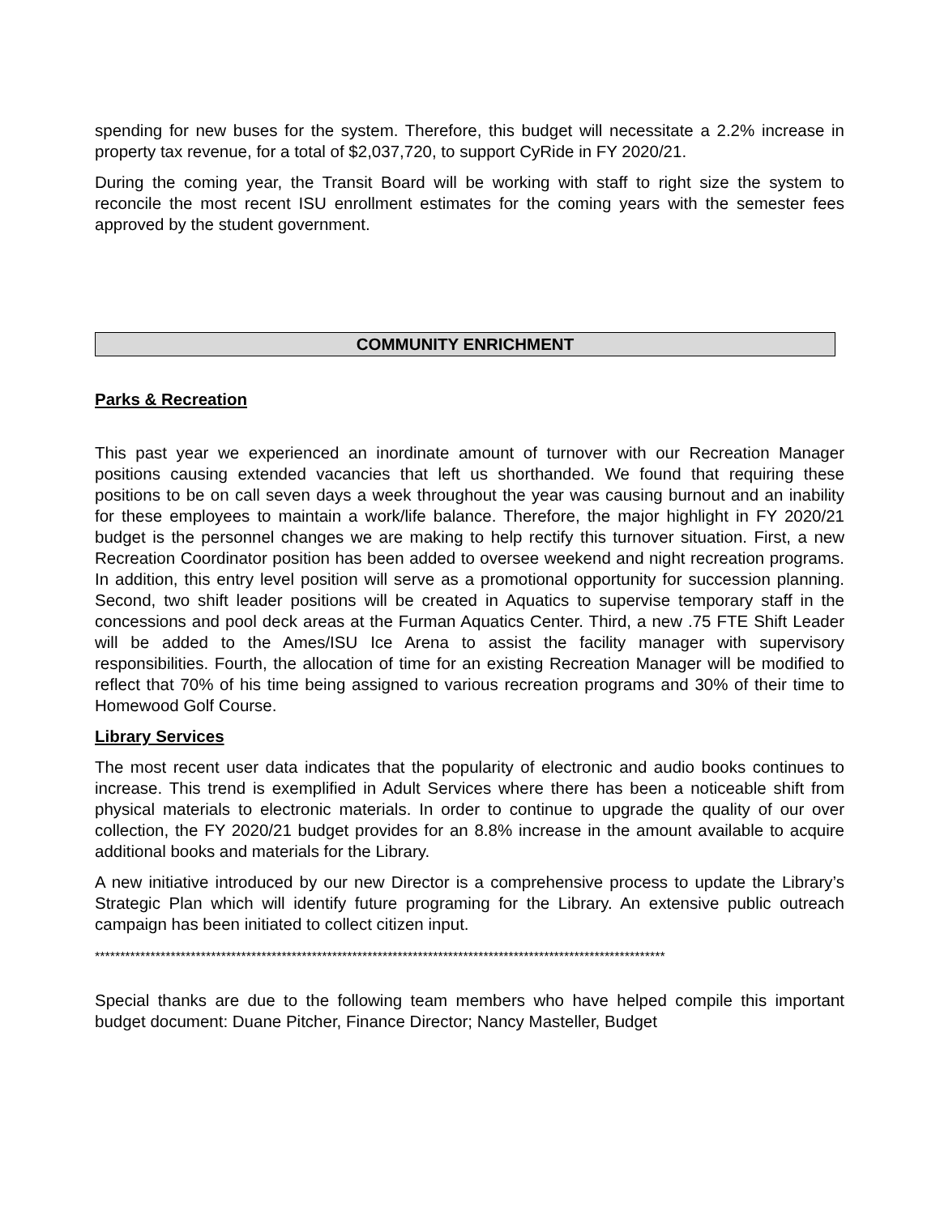spending for new buses for the system. Therefore, this budget will necessitate a 2.2% increase in property tax revenue, for a total of $2,037,720, to support CyRide in FY 2020/21.
During the coming year, the Transit Board will be working with staff to right size the system to reconcile the most recent ISU enrollment estimates for the coming years with the semester fees approved by the student government.
COMMUNITY ENRICHMENT
Parks & Recreation
This past year we experienced an inordinate amount of turnover with our Recreation Manager positions causing extended vacancies that left us shorthanded. We found that requiring these positions to be on call seven days a week throughout the year was causing burnout and an inability for these employees to maintain a work/life balance. Therefore, the major highlight in FY 2020/21 budget is the personnel changes we are making to help rectify this turnover situation. First, a new Recreation Coordinator position has been added to oversee weekend and night recreation programs. In addition, this entry level position will serve as a promotional opportunity for succession planning. Second, two shift leader positions will be created in Aquatics to supervise temporary staff in the concessions and pool deck areas at the Furman Aquatics Center. Third, a new .75 FTE Shift Leader will be added to the Ames/ISU Ice Arena to assist the facility manager with supervisory responsibilities. Fourth, the allocation of time for an existing Recreation Manager will be modified to reflect that 70% of his time being assigned to various recreation programs and 30% of their time to Homewood Golf Course.
Library Services
The most recent user data indicates that the popularity of electronic and audio books continues to increase. This trend is exemplified in Adult Services where there has been a noticeable shift from physical materials to electronic materials. In order to continue to upgrade the quality of our over collection, the FY 2020/21 budget provides for an 8.8% increase in the amount available to acquire additional books and materials for the Library.
A new initiative introduced by our new Director is a comprehensive process to update the Library’s Strategic Plan which will identify future programing for the Library. An extensive public outreach campaign has been initiated to collect citizen input.
*****************************************************************************************************************
Special thanks are due to the following team members who have helped compile this important budget document: Duane Pitcher, Finance Director; Nancy Masteller, Budget